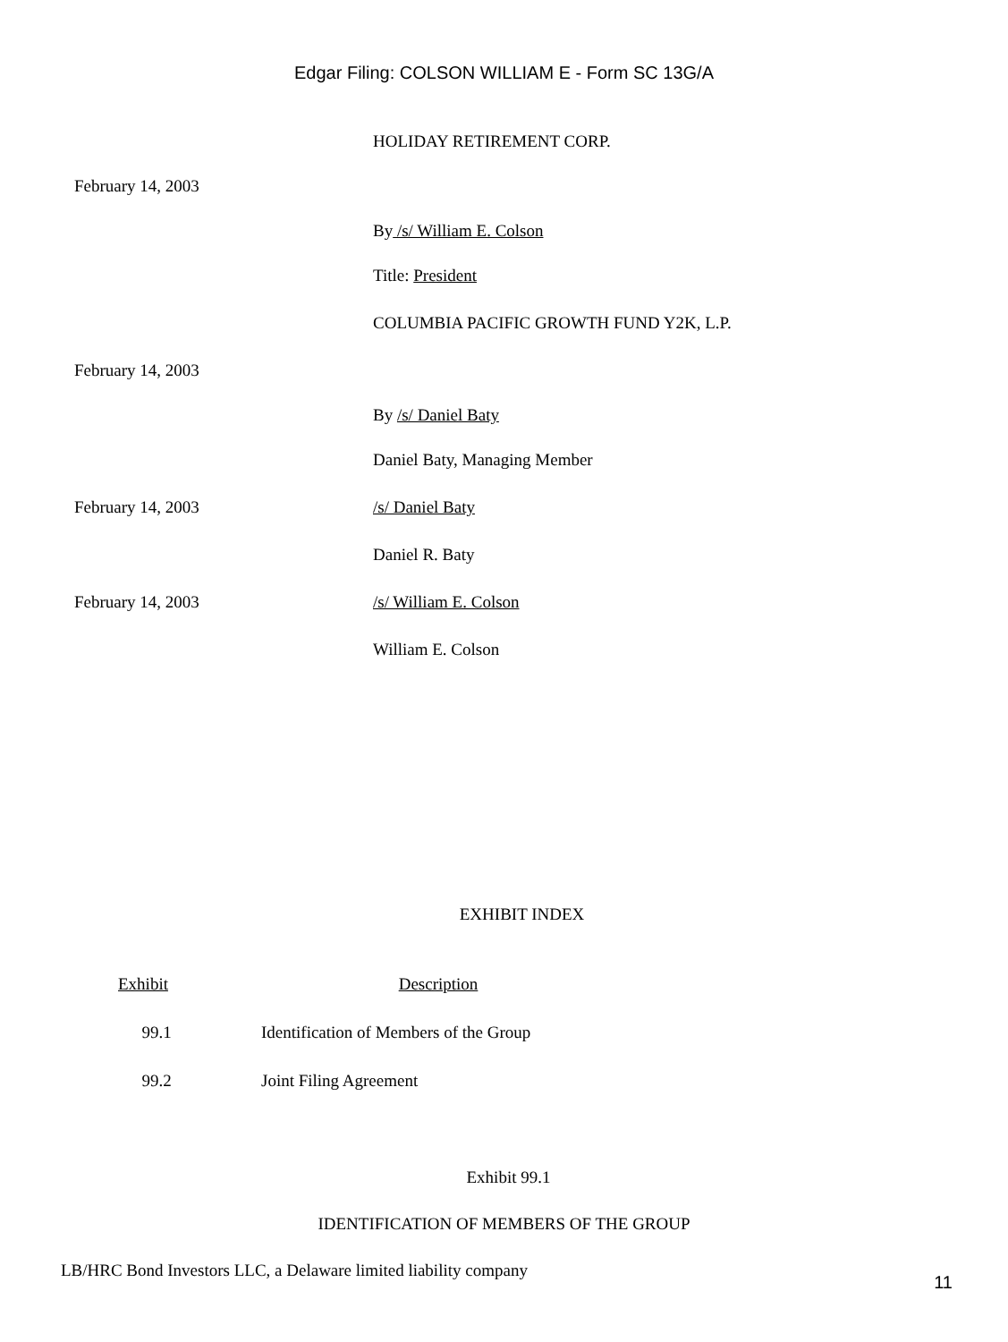Edgar Filing: COLSON WILLIAM E - Form SC 13G/A
HOLIDAY RETIREMENT CORP.
February 14, 2003
By /s/ William E. Colson
Title: President
COLUMBIA PACIFIC GROWTH FUND Y2K, L.P.
February 14, 2003
By /s/ Daniel Baty
Daniel Baty, Managing Member
February 14, 2003 /s/ Daniel Baty
Daniel R. Baty
February 14, 2003 /s/ William E. Colson
William E. Colson
EXHIBIT INDEX
| Exhibit | Description |
| 99.1 | Identification of Members of the Group |
| 99.2 | Joint Filing Agreement |
Exhibit 99.1
IDENTIFICATION OF MEMBERS OF THE GROUP
LB/HRC Bond Investors LLC, a Delaware limited liability company
11